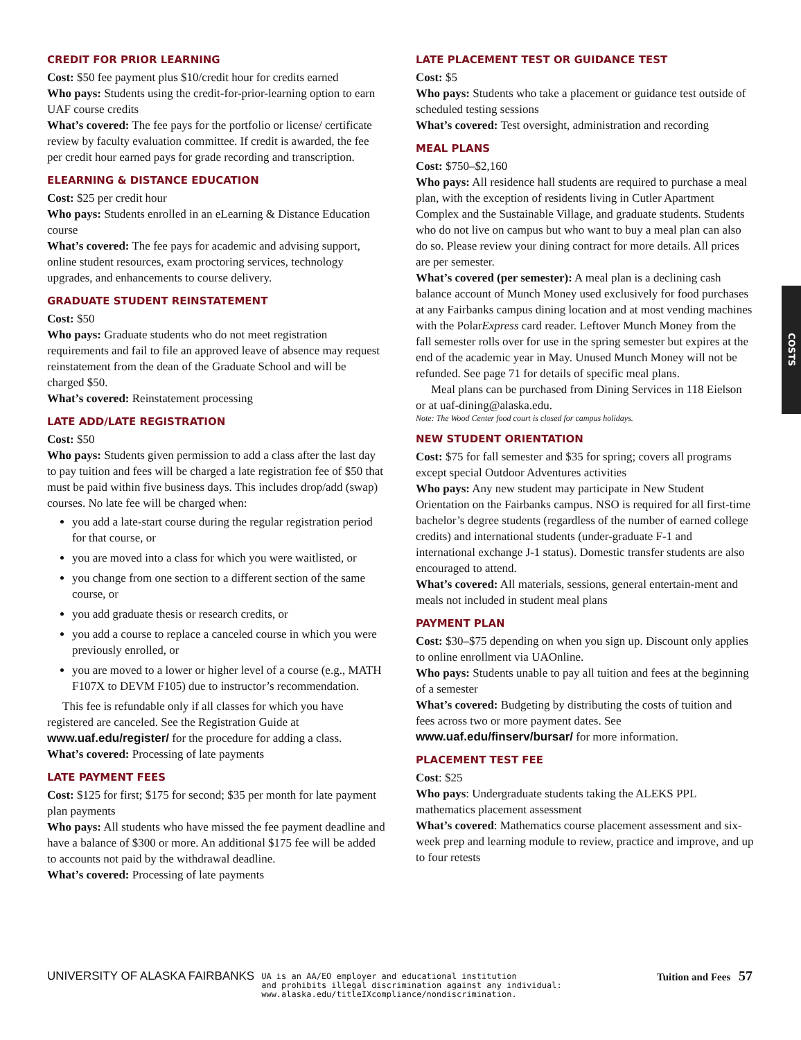CREDIT FOR PRIOR LEARNING
Cost: $50 fee payment plus $10/credit hour for credits earned
Who pays: Students using the credit-for-prior-learning option to earn UAF course credits
What’s covered: The fee pays for the portfolio or license/ certificate review by faculty evaluation committee. If credit is awarded, the fee per credit hour earned pays for grade recording and transcription.
ELEARNING & DISTANCE EDUCATION
Cost: $25 per credit hour
Who pays: Students enrolled in an eLearning & Distance Education course
What’s covered: The fee pays for academic and advising support, online student resources, exam proctoring services, technology upgrades, and enhancements to course delivery.
GRADUATE STUDENT REINSTATEMENT
Cost: $50
Who pays: Graduate students who do not meet registration requirements and fail to file an approved leave of absence may request reinstatement from the dean of the Graduate School and will be charged $50.
What’s covered: Reinstatement processing
LATE ADD/LATE REGISTRATION
Cost: $50
Who pays: Students given permission to add a class after the last day to pay tuition and fees will be charged a late registration fee of $50 that must be paid within five business days. This includes drop/add (swap) courses. No late fee will be charged when:
you add a late-start course during the regular registration period for that course, or
you are moved into a class for which you were waitlisted, or
you change from one section to a different section of the same course, or
you add graduate thesis or research credits, or
you add a course to replace a canceled course in which you were previously enrolled, or
you are moved to a lower or higher level of a course (e.g., MATH F107X to DEVM F105) due to instructor’s recommendation.
This fee is refundable only if all classes for which you have registered are canceled. See the Registration Guide at www.uaf.edu/register/ for the procedure for adding a class.
What’s covered: Processing of late payments
LATE PAYMENT FEES
Cost: $125 for first; $175 for second; $35 per month for late payment plan payments
Who pays: All students who have missed the fee payment deadline and have a balance of $300 or more. An additional $175 fee will be added to accounts not paid by the withdrawal deadline.
What’s covered: Processing of late payments
LATE PLACEMENT TEST OR GUIDANCE TEST
Cost: $5
Who pays: Students who take a placement or guidance test outside of scheduled testing sessions
What’s covered: Test oversight, administration and recording
MEAL PLANS
Cost: $750–$2,160
Who pays: All residence hall students are required to purchase a meal plan, with the exception of residents living in Cutler Apartment Complex and the Sustainable Village, and graduate students. Students who do not live on campus but who want to buy a meal plan can also do so. Please review your dining contract for more details. All prices are per semester.
What’s covered (per semester): A meal plan is a declining cash balance account of Munch Money used exclusively for food purchases at any Fairbanks campus dining location and at most vending machines with the PolarExpress card reader. Leftover Munch Money from the fall semester rolls over for use in the spring semester but expires at the end of the academic year in May. Unused Munch Money will not be refunded. See page 71 for details of specific meal plans.
Meal plans can be purchased from Dining Services in 118 Eielson or at uaf-dining@alaska.edu.
Note: The Wood Center food court is closed for campus holidays.
NEW STUDENT ORIENTATION
Cost: $75 for fall semester and $35 for spring; covers all programs except special Outdoor Adventures activities
Who pays: Any new student may participate in New Student Orientation on the Fairbanks campus. NSO is required for all first-time bachelor’s degree students (regardless of the number of earned college credits) and international students (under-graduate F-1 and international exchange J-1 status). Domestic transfer students are also encouraged to attend.
What’s covered: All materials, sessions, general entertain-ment and meals not included in student meal plans
PAYMENT PLAN
Cost: $30–$75 depending on when you sign up. Discount only applies to online enrollment via UAOnline.
Who pays: Students unable to pay all tuition and fees at the beginning of a semester
What’s covered: Budgeting by distributing the costs of tuition and fees across two or more payment dates. See www.uaf.edu/finserv/bursar/ for more information.
PLACEMENT TEST FEE
Cost: $25
Who pays: Undergraduate students taking the ALEKS PPL mathematics placement assessment
What’s covered: Mathematics course placement assessment and six-week prep and learning module to review, practice and improve, and up to four retests
COSTS
UNIVERSITY OF ALASKA FAIRBANKS
UA is an AA/EO employer and educational institution
and prohibits illegal discrimination against any individual:
www.alaska.edu/titleIXcompliance/nondiscrimination.
Tuition and Fees 57